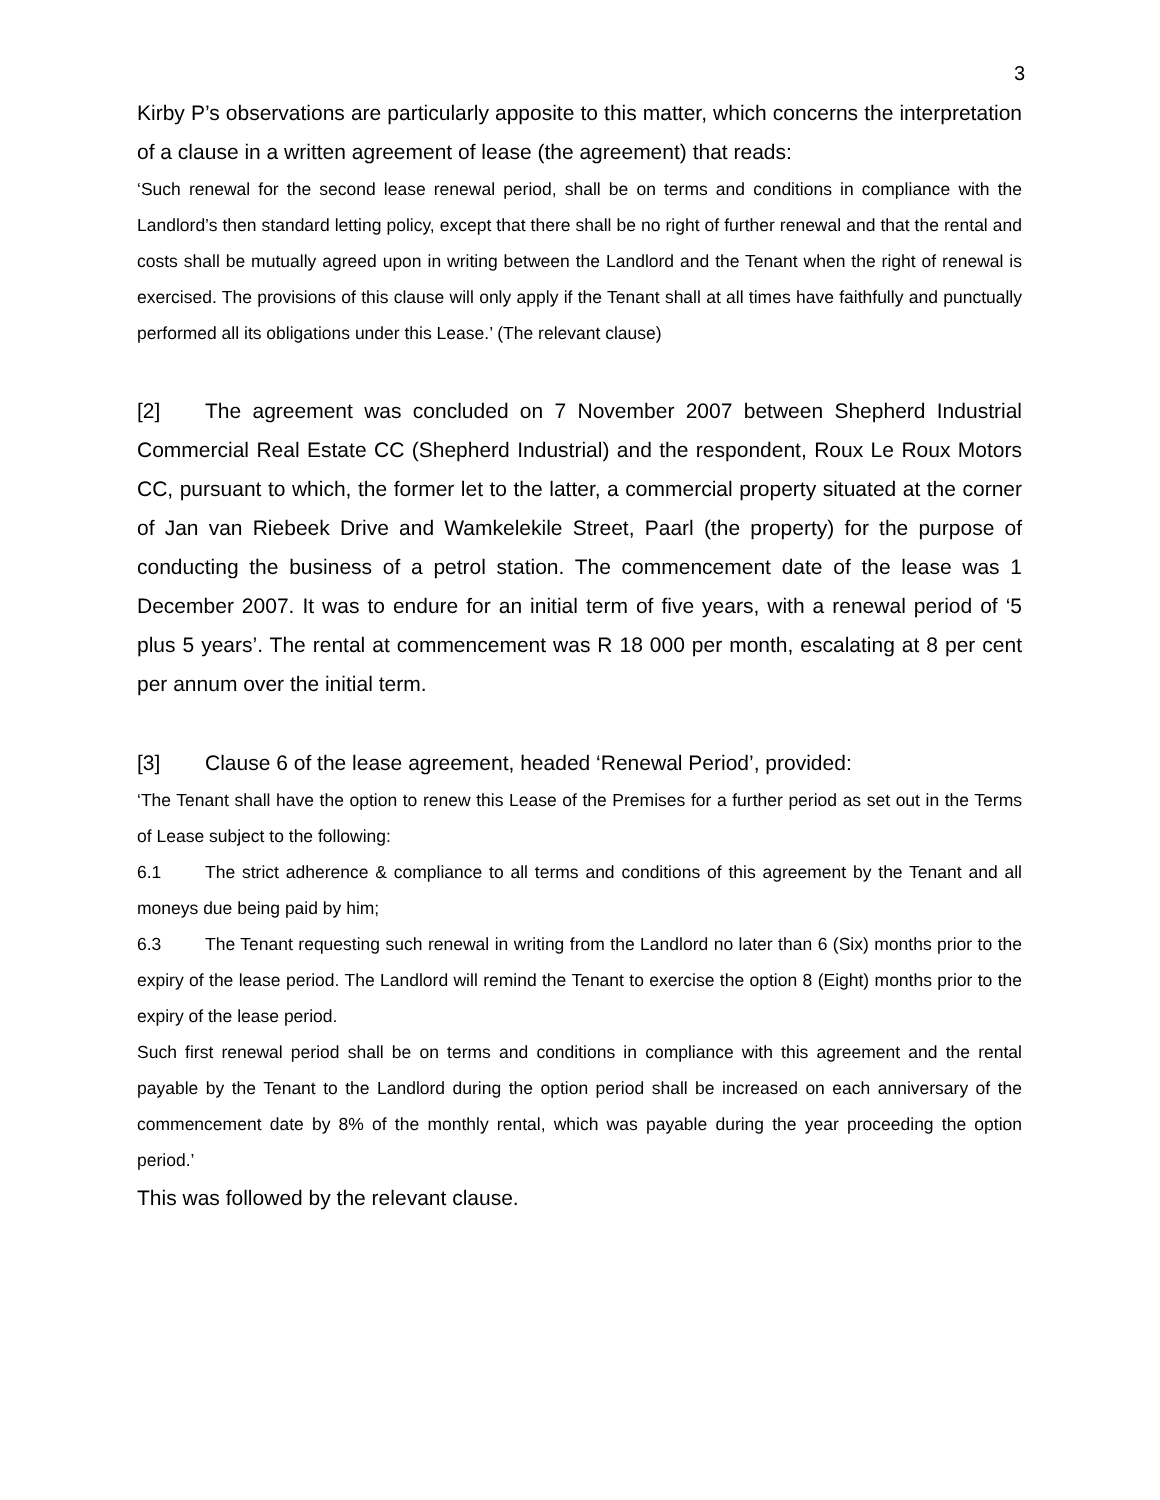3
Kirby P’s observations are particularly apposite to this matter, which concerns the interpretation of a clause in a written agreement of lease (the agreement) that reads:
‘Such renewal for the second lease renewal period, shall be on terms and conditions in compliance with the Landlord’s then standard letting policy, except that there shall be no right of further renewal and that the rental and costs shall be mutually agreed upon in writing between the Landlord and the Tenant when the right of renewal is exercised. The provisions of this clause will only apply if the Tenant shall at all times have faithfully and punctually performed all its obligations under this Lease.’ (The relevant clause)
[2] The agreement was concluded on 7 November 2007 between Shepherd Industrial Commercial Real Estate CC (Shepherd Industrial) and the respondent, Roux Le Roux Motors CC, pursuant to which, the former let to the latter, a commercial property situated at the corner of Jan van Riebeek Drive and Wamkelekile Street, Paarl (the property) for the purpose of conducting the business of a petrol station. The commencement date of the lease was 1 December 2007. It was to endure for an initial term of five years, with a renewal period of ‘5 plus 5 years’. The rental at commencement was R 18 000 per month, escalating at 8 per cent per annum over the initial term.
[3] Clause 6 of the lease agreement, headed ‘Renewal Period’, provided:
‘The Tenant shall have the option to renew this Lease of the Premises for a further period as set out in the Terms of Lease subject to the following:
6.1 The strict adherence & compliance to all terms and conditions of this agreement by the Tenant and all moneys due being paid by him;
6.3 The Tenant requesting such renewal in writing from the Landlord no later than 6 (Six) months prior to the expiry of the lease period. The Landlord will remind the Tenant to exercise the option 8 (Eight) months prior to the expiry of the lease period.
Such first renewal period shall be on terms and conditions in compliance with this agreement and the rental payable by the Tenant to the Landlord during the option period shall be increased on each anniversary of the commencement date by 8% of the monthly rental, which was payable during the year proceeding the option period.’
This was followed by the relevant clause.